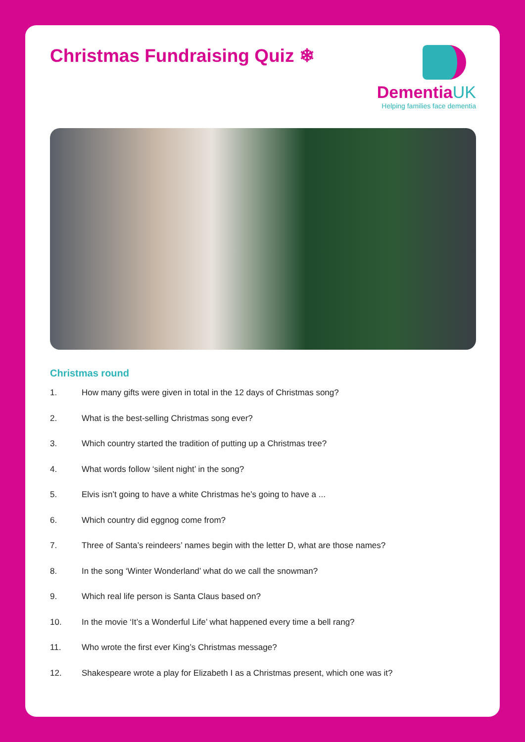Christmas Fundraising Quiz ❄ DementiaUK
Helping families face dementia
Christmas round
1. How many gifts were given in total in the 12 days of Christmas song?
2. What is the best-selling Christmas song ever?
3. Which country started the tradition of putting up a Christmas tree?
4. What words follow ‘silent night’ in the song?
5. Elvis isn’t going to have a white Christmas he’s going to have a ...
6. Which country did eggnog come from?
7. Three of Santa’s reindeers’ names begin with the letter D, what are those names?
8. In the song ‘Winter Wonderland’ what do we call the snowman?
9. Which real life person is Santa Claus based on?
10. In the movie ‘It’s a Wonderful Life’ what happened every time a bell rang?
11. Who wrote the first ever King’s Christmas message?
12. Shakespeare wrote a play for Elizabeth I as a Christmas present, which one was it?